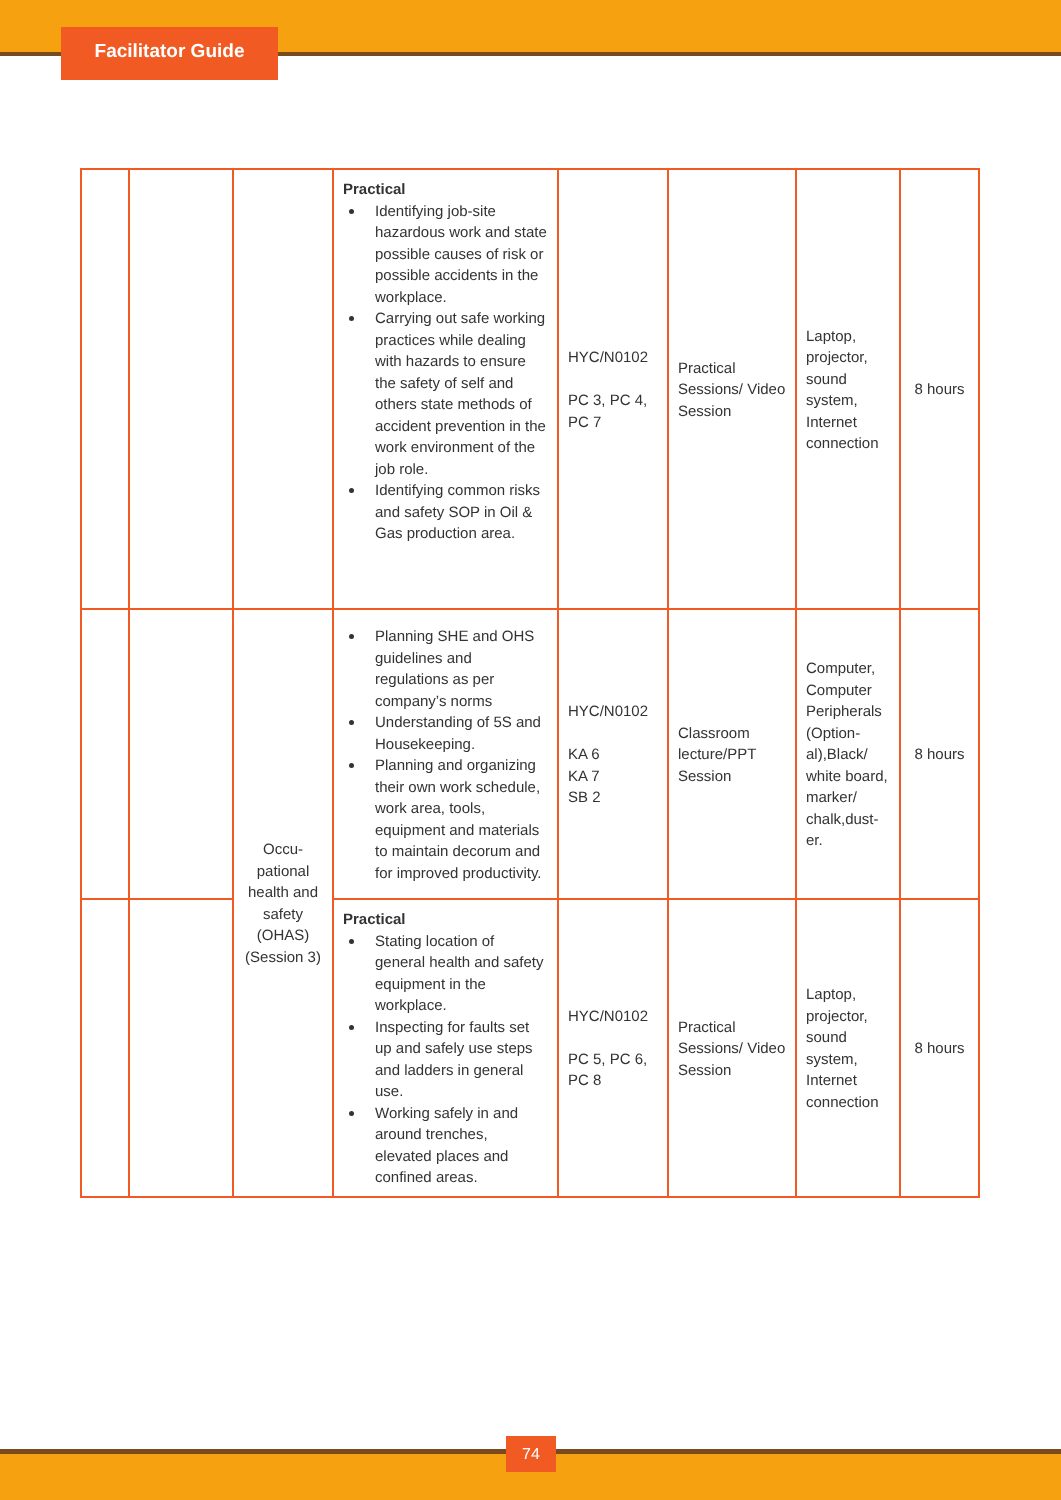Facilitator Guide
| | | | Practical Identifying job-site hazardous work and state possible causes of risk or possible accidents in the workplace. Carrying out safe working practices while dealing with hazards to ensure the safety of self and others state methods of accident prevention in the work environment of the job role. Identifying common risks and safety SOP in Oil & Gas production area. | HYC/N0102 PC 3, PC 4, PC 7 | Practical Sessions/ Video Session | Laptop, projector, sound system, Internet connection | 8 hours |
| | | Occu- pational health and safety (OHAS) (Session 3) | Planning SHE and OHS guidelines and regulations as per company’s norms Understanding of 5S and Housekeeping. Planning and organizing their own work schedule, work area, tools, equipment and materials to maintain decorum and for improved productivity. | HYC/N0102 KA 6 KA 7 SB 2 | Classroom lecture/PPT Session | Computer, Computer Peripherals (Option-al),Black/ white board, marker/ chalk,dust-er. | 8 hours |
| | | | Practical Stating location of general health and safety equipment in the workplace. Inspecting for faults set up and safely use steps and ladders in general use. Working safely in and around trenches, elevated places and confined areas. | HYC/N0102 PC 5, PC 6, PC 8 | Practical Sessions/ Video Session | Laptop, projector, sound system, Internet connection | 8 hours |
74